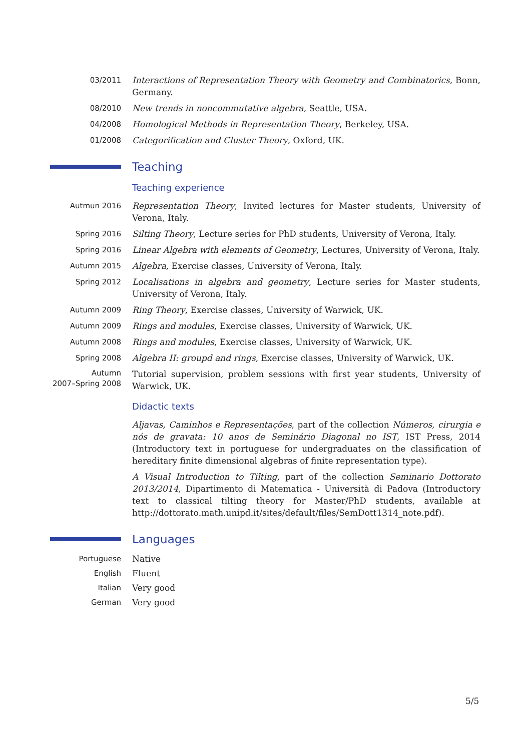03/2011 Interactions of Representation Theory with Geometry and Combinatorics, Bonn, Germany.
08/2010 New trends in noncommutative algebra, Seattle, USA.
04/2008 Homological Methods in Representation Theory, Berkeley, USA.
01/2008 Categorification and Cluster Theory, Oxford, UK.
Teaching
Teaching experience
Autmun 2016 Representation Theory, Invited lectures for Master students, University of Verona, Italy.
Spring 2016 Silting Theory, Lecture series for PhD students, University of Verona, Italy.
Spring 2016 Linear Algebra with elements of Geometry, Lectures, University of Verona, Italy.
Autumn 2015 Algebra, Exercise classes, University of Verona, Italy.
Spring 2012 Localisations in algebra and geometry, Lecture series for Master students, University of Verona, Italy.
Autumn 2009 Ring Theory, Exercise classes, University of Warwick, UK.
Autumn 2009 Rings and modules, Exercise classes, University of Warwick, UK.
Autumn 2008 Rings and modules, Exercise classes, University of Warwick, UK.
Spring 2008 Algebra II: groupd and rings, Exercise classes, University of Warwick, UK.
Autumn
2007–Spring 2008
Tutorial supervision, problem sessions with first year students, University of Warwick, UK.
Didactic texts
Aljavas, Caminhos e Representações, part of the collection Números, cirurgia e nós de gravata: 10 anos de Seminário Diagonal no IST, IST Press, 2014 (Introductory text in portuguese for undergraduates on the classification of hereditary finite dimensional algebras of finite representation type).
A Visual Introduction to Tilting, part of the collection Seminario Dottorato 2013/2014, Dipartimento di Matematica - Università di Padova (Introductory text to classical tilting theory for Master/PhD students, available at http://dottorato.math.unipd.it/sites/default/files/SemDott1314_note.pdf).
Languages
Portuguese Native
English Fluent
Italian Very good
German Very good
5/5